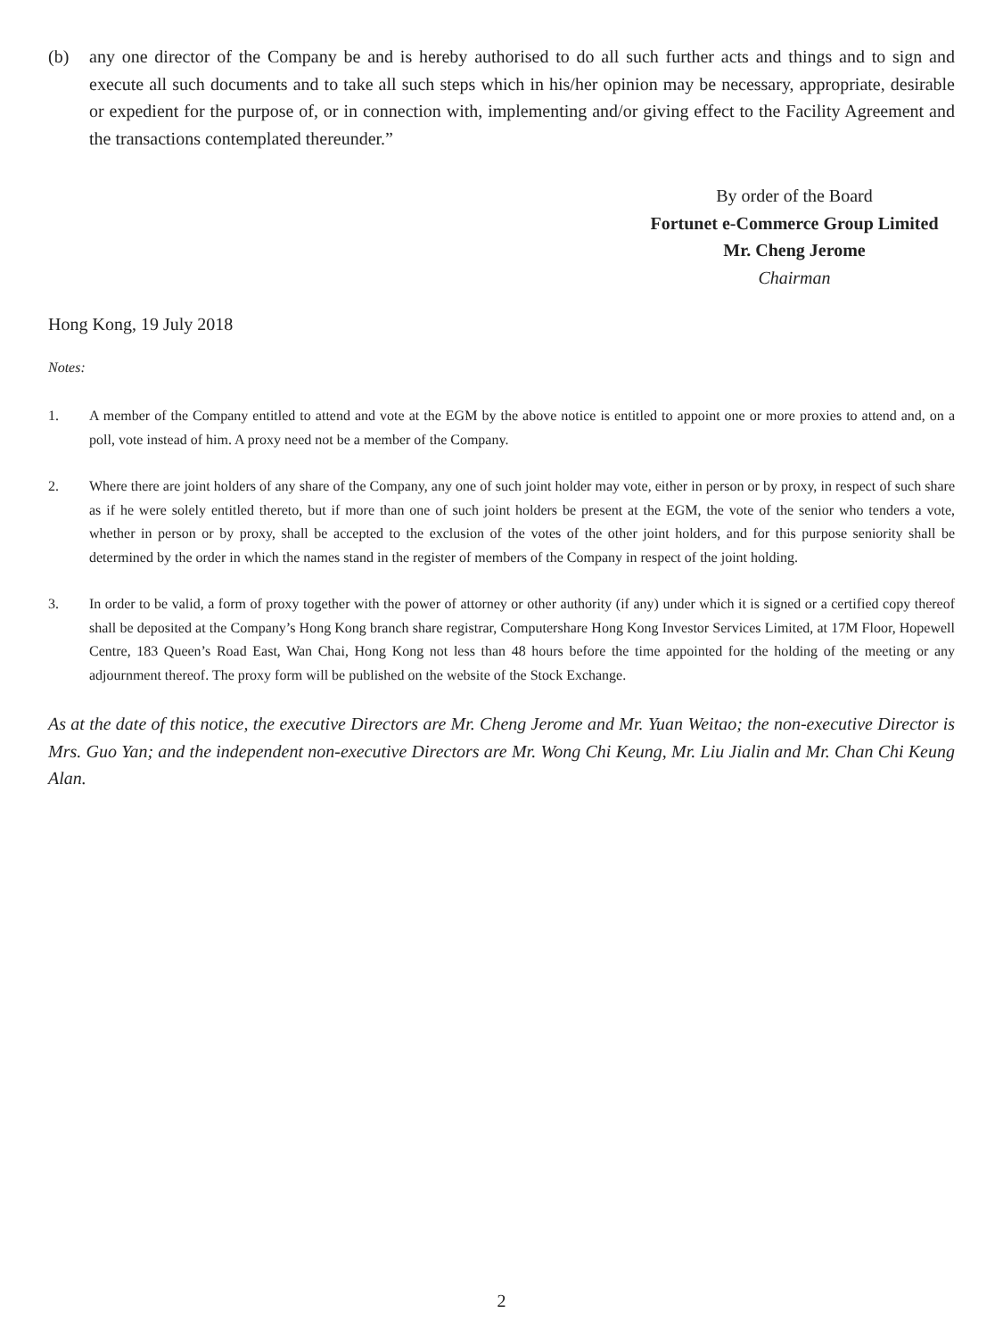(b) any one director of the Company be and is hereby authorised to do all such further acts and things and to sign and execute all such documents and to take all such steps which in his/her opinion may be necessary, appropriate, desirable or expedient for the purpose of, or in connection with, implementing and/or giving effect to the Facility Agreement and the transactions contemplated thereunder.”
By order of the Board
Fortunet e-Commerce Group Limited
Mr. Cheng Jerome
Chairman
Hong Kong, 19 July 2018
Notes:
1. A member of the Company entitled to attend and vote at the EGM by the above notice is entitled to appoint one or more proxies to attend and, on a poll, vote instead of him. A proxy need not be a member of the Company.
2. Where there are joint holders of any share of the Company, any one of such joint holder may vote, either in person or by proxy, in respect of such share as if he were solely entitled thereto, but if more than one of such joint holders be present at the EGM, the vote of the senior who tenders a vote, whether in person or by proxy, shall be accepted to the exclusion of the votes of the other joint holders, and for this purpose seniority shall be determined by the order in which the names stand in the register of members of the Company in respect of the joint holding.
3. In order to be valid, a form of proxy together with the power of attorney or other authority (if any) under which it is signed or a certified copy thereof shall be deposited at the Company’s Hong Kong branch share registrar, Computershare Hong Kong Investor Services Limited, at 17M Floor, Hopewell Centre, 183 Queen’s Road East, Wan Chai, Hong Kong not less than 48 hours before the time appointed for the holding of the meeting or any adjournment thereof. The proxy form will be published on the website of the Stock Exchange.
As at the date of this notice, the executive Directors are Mr. Cheng Jerome and Mr. Yuan Weitao; the non-executive Director is Mrs. Guo Yan; and the independent non-executive Directors are Mr. Wong Chi Keung, Mr. Liu Jialin and Mr. Chan Chi Keung Alan.
2